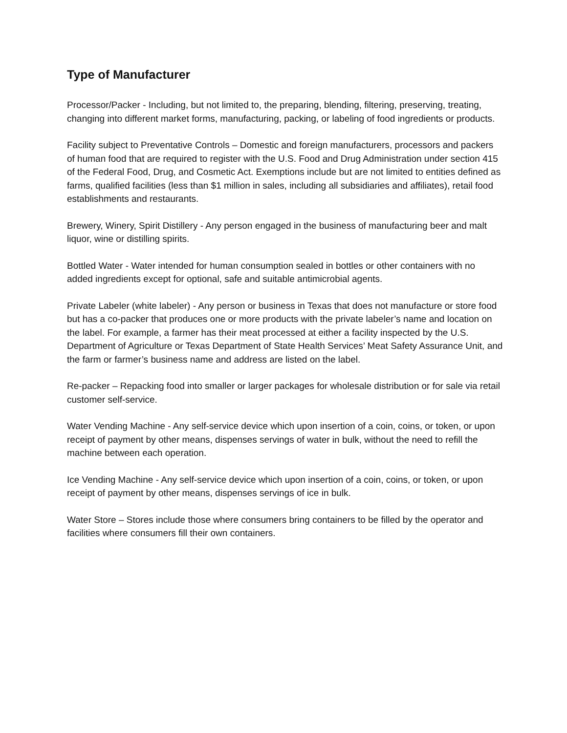Type of Manufacturer
Processor/Packer - Including, but not limited to, the preparing, blending, filtering, preserving, treating, changing into different market forms, manufacturing, packing, or labeling of food ingredients or products.
Facility subject to Preventative Controls – Domestic and foreign manufacturers, processors and packers of human food that are required to register with the U.S. Food and Drug Administration under section 415 of the Federal Food, Drug, and Cosmetic Act. Exemptions include but are not limited to entities defined as farms, qualified facilities (less than $1 million in sales, including all subsidiaries and affiliates), retail food establishments and restaurants.
Brewery, Winery, Spirit Distillery - Any person engaged in the business of manufacturing beer and malt liquor, wine or distilling spirits.
Bottled Water - Water intended for human consumption sealed in bottles or other containers with no added ingredients except for optional, safe and suitable antimicrobial agents.
Private Labeler (white labeler) - Any person or business in Texas that does not manufacture or store food but has a co-packer that produces one or more products with the private labeler’s name and location on the label. For example, a farmer has their meat processed at either a facility inspected by the U.S. Department of Agriculture or Texas Department of State Health Services’ Meat Safety Assurance Unit, and the farm or farmer’s business name and address are listed on the label.
Re-packer – Repacking food into smaller or larger packages for wholesale distribution or for sale via retail customer self-service.
Water Vending Machine - Any self-service device which upon insertion of a coin, coins, or token, or upon receipt of payment by other means, dispenses servings of water in bulk, without the need to refill the machine between each operation.
Ice Vending Machine - Any self-service device which upon insertion of a coin, coins, or token, or upon receipt of payment by other means, dispenses servings of ice in bulk.
Water Store – Stores include those where consumers bring containers to be filled by the operator and facilities where consumers fill their own containers.